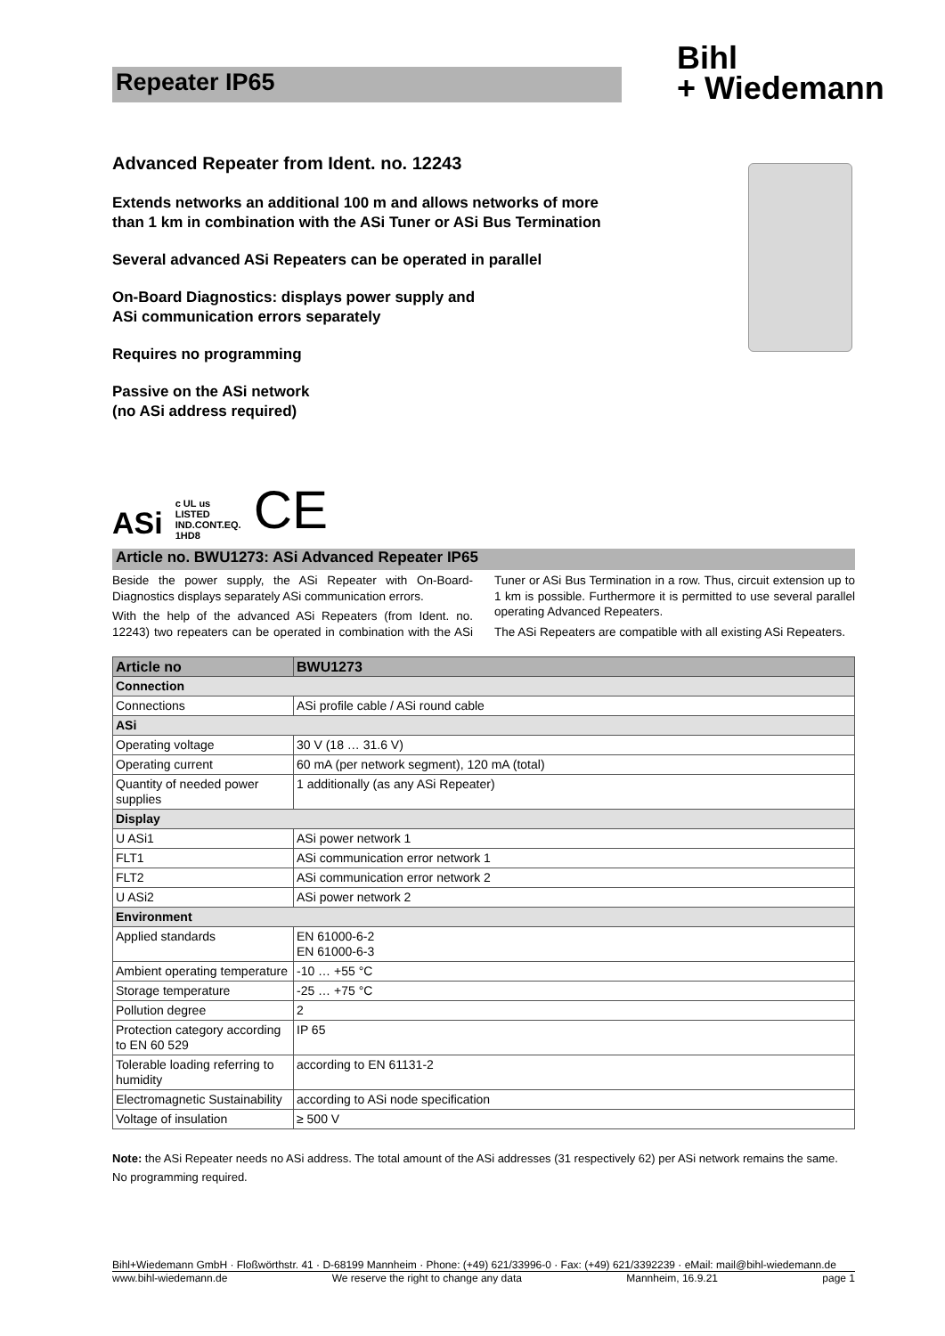Repeater IP65
Bihl
+ Wiedemann
Advanced Repeater from Ident. no. 12243
Extends networks an additional 100 m and allows networks of more
than 1 km in combination with the ASi Tuner or ASi Bus Termination
Several advanced ASi Repeaters can be operated in parallel
On-Board Diagnostics: displays power supply and
ASi communication errors separately
Requires no programming
Passive on the ASi network
(no ASi address required)
ASi c UL us
LISTED
IND.CONT.EQ.
1HD8 CE
Article no. BWU1273: ASi Advanced Repeater IP65
Beside the power supply, the ASi Repeater with On-Board-Diagnostics displays separately ASi communication errors.
With the help of the advanced ASi Repeaters (from Ident. no. 12243) two repeaters can be operated in combination with the ASi Tuner or ASi Bus Termination in a row. Thus, circuit extension up to 1 km is possible. Furthermore it is permitted to use several parallel operating Advanced Repeaters.
The ASi Repeaters are compatible with all existing ASi Repeaters.
| Article no | BWU1273 |
| --- | --- |
| Connection | |
| Connections | ASi profile cable / ASi round cable |
| ASi | |
| Operating voltage | 30 V (18 … 31.6 V) |
| Operating current | 60 mA (per network segment), 120 mA (total) |
| Quantity of needed power supplies | 1 additionally (as any ASi Repeater) |
| Display | |
| U ASi1 | ASi power network 1 |
| FLT1 | ASi communication error network 1 |
| FLT2 | ASi communication error network 2 |
| U ASi2 | ASi power network 2 |
| Environment | |
| Applied standards | EN 61000-6-2 EN 61000-6-3 |
| Ambient operating temperature | -10 … +55 °C |
| Storage temperature | -25 … +75 °C |
| Pollution degree | 2 |
| Protection category according to EN 60 529 | IP 65 |
| Tolerable loading referring to humidity | according to EN 61131-2 |
| Electromagnetic Sustainability | according to ASi node specification |
| Voltage of insulation | ≥ 500 V |
Note: the ASi Repeater needs no ASi address. The total amount of the ASi addresses (31 respectively 62) per ASi network remains the same. No programming required.
Bihl+Wiedemann GmbH · Floßwörthstr. 41 · D-68199 Mannheim · Phone: (+49) 621/33996-0 · Fax: (+49) 621/3392239 · eMail: mail@bihl-wiedemann.de
www.bihl-wiedemann.de We reserve the right to change any data Mannheim, 16.9.21 page 1